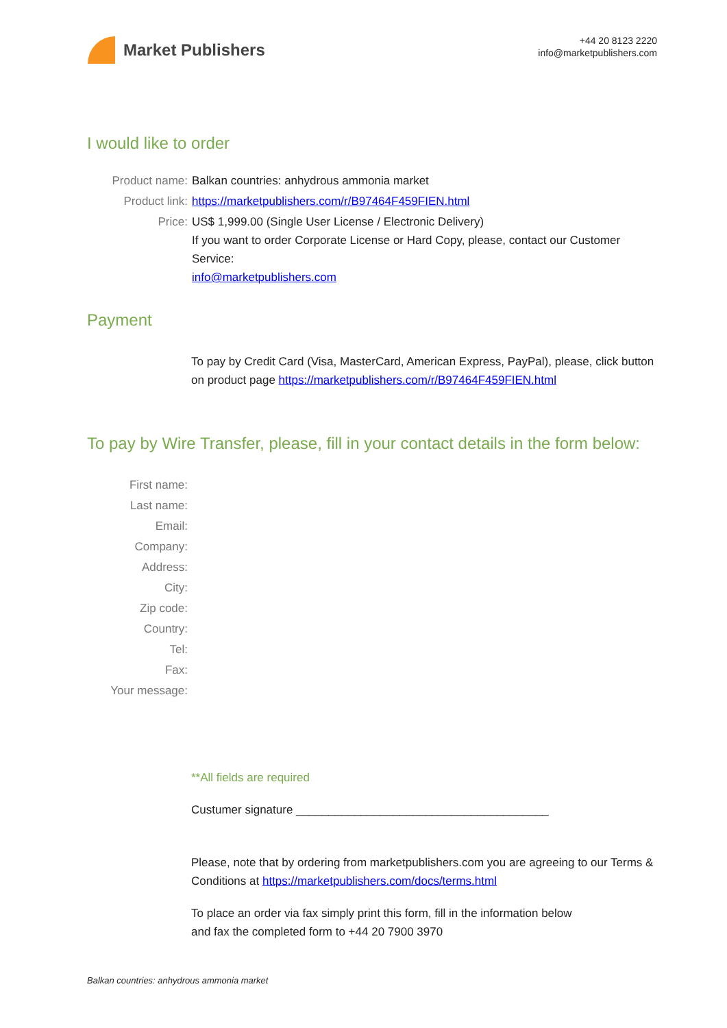Market Publishers
+44 20 8123 2220
info@marketpublishers.com
I would like to order
Product name: Balkan countries: anhydrous ammonia market
Product link: https://marketpublishers.com/r/B97464F459FIEN.html
Price: US$ 1,999.00 (Single User License / Electronic Delivery)
If you want to order Corporate License or Hard Copy, please, contact our Customer Service:
info@marketpublishers.com
Payment
To pay by Credit Card (Visa, MasterCard, American Express, PayPal), please, click button on product page https://marketpublishers.com/r/B97464F459FIEN.html
To pay by Wire Transfer, please, fill in your contact details in the form below:
First name:
Last name:
Email:
Company:
Address:
City:
Zip code:
Country:
Tel:
Fax:
Your message:
**All fields are required
Custumer signature _______________________________________
Please, note that by ordering from marketpublishers.com you are agreeing to our Terms & Conditions at https://marketpublishers.com/docs/terms.html
To place an order via fax simply print this form, fill in the information below
and fax the completed form to +44 20 7900 3970
Balkan countries: anhydrous ammonia market